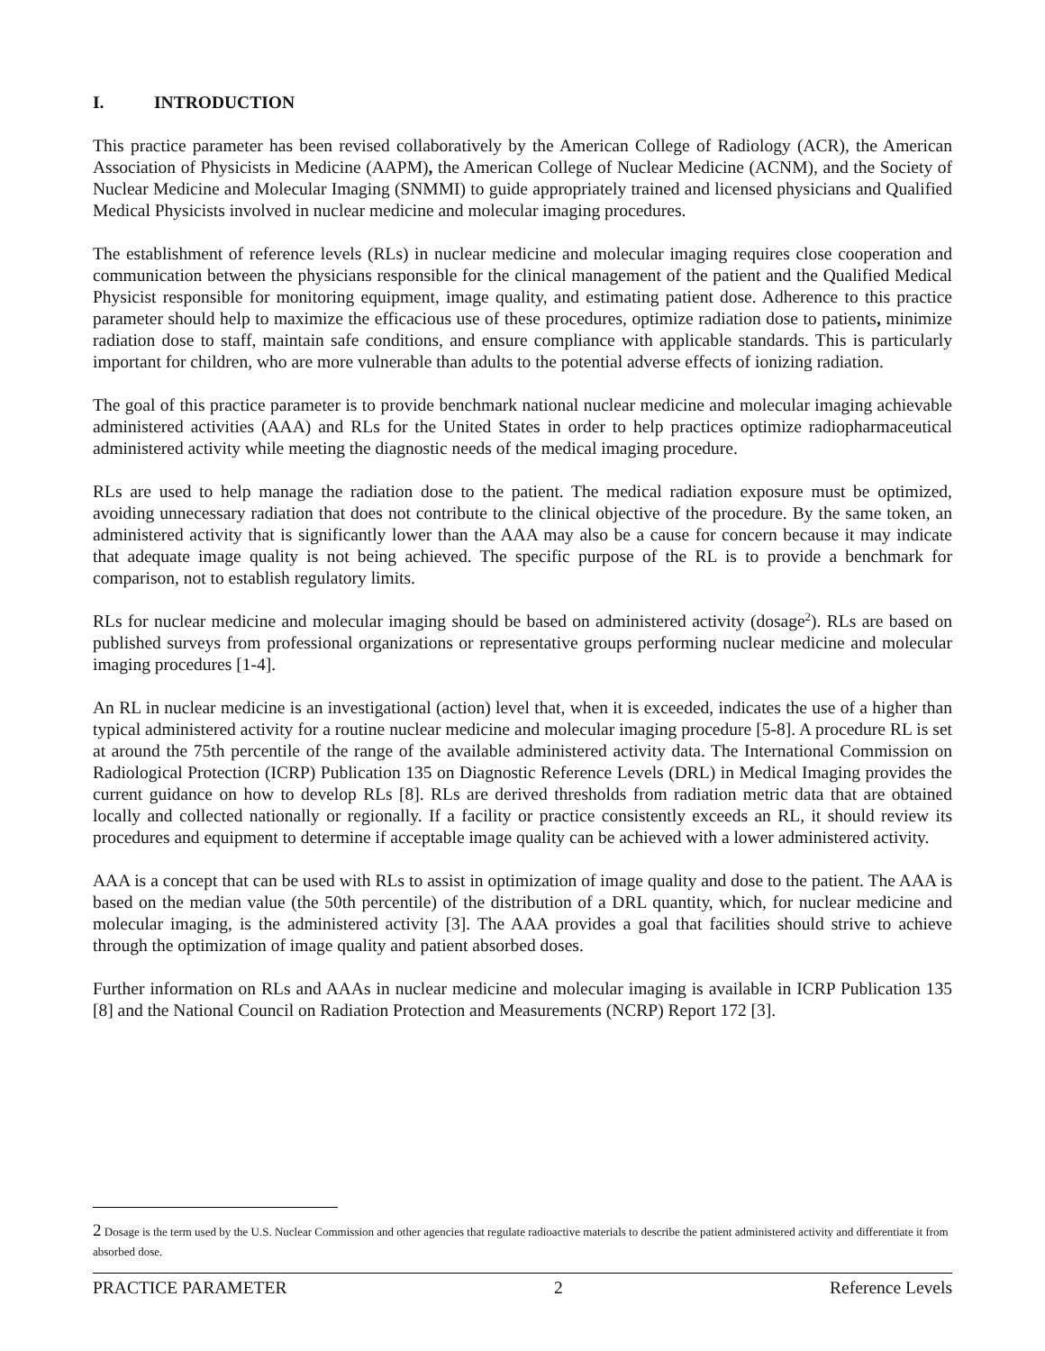I. INTRODUCTION
This practice parameter has been revised collaboratively by the American College of Radiology (ACR), the American Association of Physicists in Medicine (AAPM), the American College of Nuclear Medicine (ACNM), and the Society of Nuclear Medicine and Molecular Imaging (SNMMI) to guide appropriately trained and licensed physicians and Qualified Medical Physicists involved in nuclear medicine and molecular imaging procedures.
The establishment of reference levels (RLs) in nuclear medicine and molecular imaging requires close cooperation and communication between the physicians responsible for the clinical management of the patient and the Qualified Medical Physicist responsible for monitoring equipment, image quality, and estimating patient dose. Adherence to this practice parameter should help to maximize the efficacious use of these procedures, optimize radiation dose to patients, minimize radiation dose to staff, maintain safe conditions, and ensure compliance with applicable standards. This is particularly important for children, who are more vulnerable than adults to the potential adverse effects of ionizing radiation.
The goal of this practice parameter is to provide benchmark national nuclear medicine and molecular imaging achievable administered activities (AAA) and RLs for the United States in order to help practices optimize radiopharmaceutical administered activity while meeting the diagnostic needs of the medical imaging procedure.
RLs are used to help manage the radiation dose to the patient. The medical radiation exposure must be optimized, avoiding unnecessary radiation that does not contribute to the clinical objective of the procedure. By the same token, an administered activity that is significantly lower than the AAA may also be a cause for concern because it may indicate that adequate image quality is not being achieved. The specific purpose of the RL is to provide a benchmark for comparison, not to establish regulatory limits.
RLs for nuclear medicine and molecular imaging should be based on administered activity (dosage<sup>2</sup>). RLs are based on published surveys from professional organizations or representative groups performing nuclear medicine and molecular imaging procedures [1-4].
An RL in nuclear medicine is an investigational (action) level that, when it is exceeded, indicates the use of a higher than typical administered activity for a routine nuclear medicine and molecular imaging procedure [5-8]. A procedure RL is set at around the 75th percentile of the range of the available administered activity data. The International Commission on Radiological Protection (ICRP) Publication 135 on Diagnostic Reference Levels (DRL) in Medical Imaging provides the current guidance on how to develop RLs [8]. RLs are derived thresholds from radiation metric data that are obtained locally and collected nationally or regionally. If a facility or practice consistently exceeds an RL, it should review its procedures and equipment to determine if acceptable image quality can be achieved with a lower administered activity.
AAA is a concept that can be used with RLs to assist in optimization of image quality and dose to the patient. The AAA is based on the median value (the 50th percentile) of the distribution of a DRL quantity, which, for nuclear medicine and molecular imaging, is the administered activity [3]. The AAA provides a goal that facilities should strive to achieve through the optimization of image quality and patient absorbed doses.
Further information on RLs and AAAs in nuclear medicine and molecular imaging is available in ICRP Publication 135 [8] and the National Council on Radiation Protection and Measurements (NCRP) Report 172 [3].
2 Dosage is the term used by the U.S. Nuclear Commission and other agencies that regulate radioactive materials to describe the patient administered activity and differentiate it from absorbed dose.
PRACTICE PARAMETER 2 Reference Levels